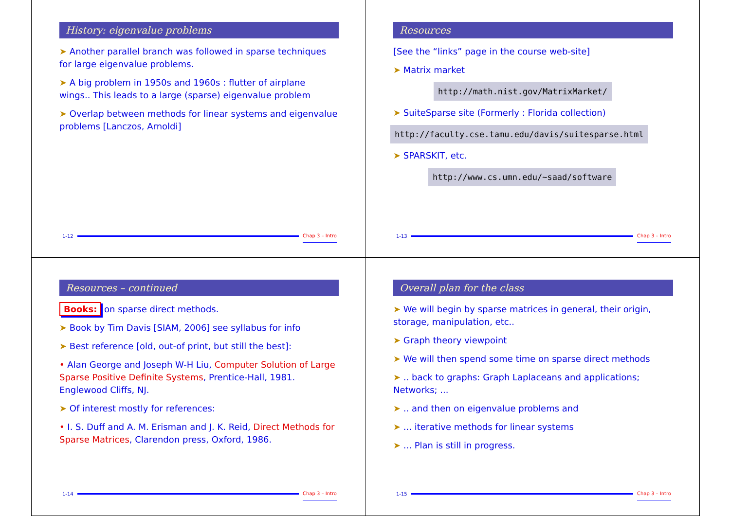History: eigenvalue problems
➤ Another parallel branch was followed in sparse techniques for large eigenvalue problems.
➤ A big problem in 1950s and 1960s : flutter of airplane wings.. This leads to a large (sparse) eigenvalue problem
➤ Overlap between methods for linear systems and eigenvalue problems [Lanczos, Arnoldi]
1-12 Chap 3 – Intro
Resources
[See the “links” page in the course web-site]
➤ Matrix market
http://math.nist.gov/MatrixMarket/
➤ SuiteSparse site (Formerly : Florida collection)
http://faculty.cse.tamu.edu/davis/suitesparse.html
➤ SPARSKIT, etc.
http://www.cs.umn.edu/~saad/software
1-13 Chap 3 – Intro
Resources – continued
Books: on sparse direct methods.
➤ Book by Tim Davis [SIAM, 2006] see syllabus for info
➤ Best reference [old, out-of print, but still the best]:
• Alan George and Joseph W-H Liu, Computer Solution of Large Sparse Positive Definite Systems, Prentice-Hall, 1981. Englewood Cliffs, NJ.
➤ Of interest mostly for references:
• I. S. Duff and A. M. Erisman and J. K. Reid, Direct Methods for Sparse Matrices, Clarendon press, Oxford, 1986.
1-14 Chap 3 – Intro
Overall plan for the class
➤ We will begin by sparse matrices in general, their origin, storage, manipulation, etc..
➤ Graph theory viewpoint
➤ We will then spend some time on sparse direct methods
➤ .. back to graphs: Graph Laplaceans and applications; Networks; ...
➤ .. and then on eigenvalue problems and
➤ ... iterative methods for linear systems
➤ ... Plan is still in progress.
1-15 Chap 3 – Intro